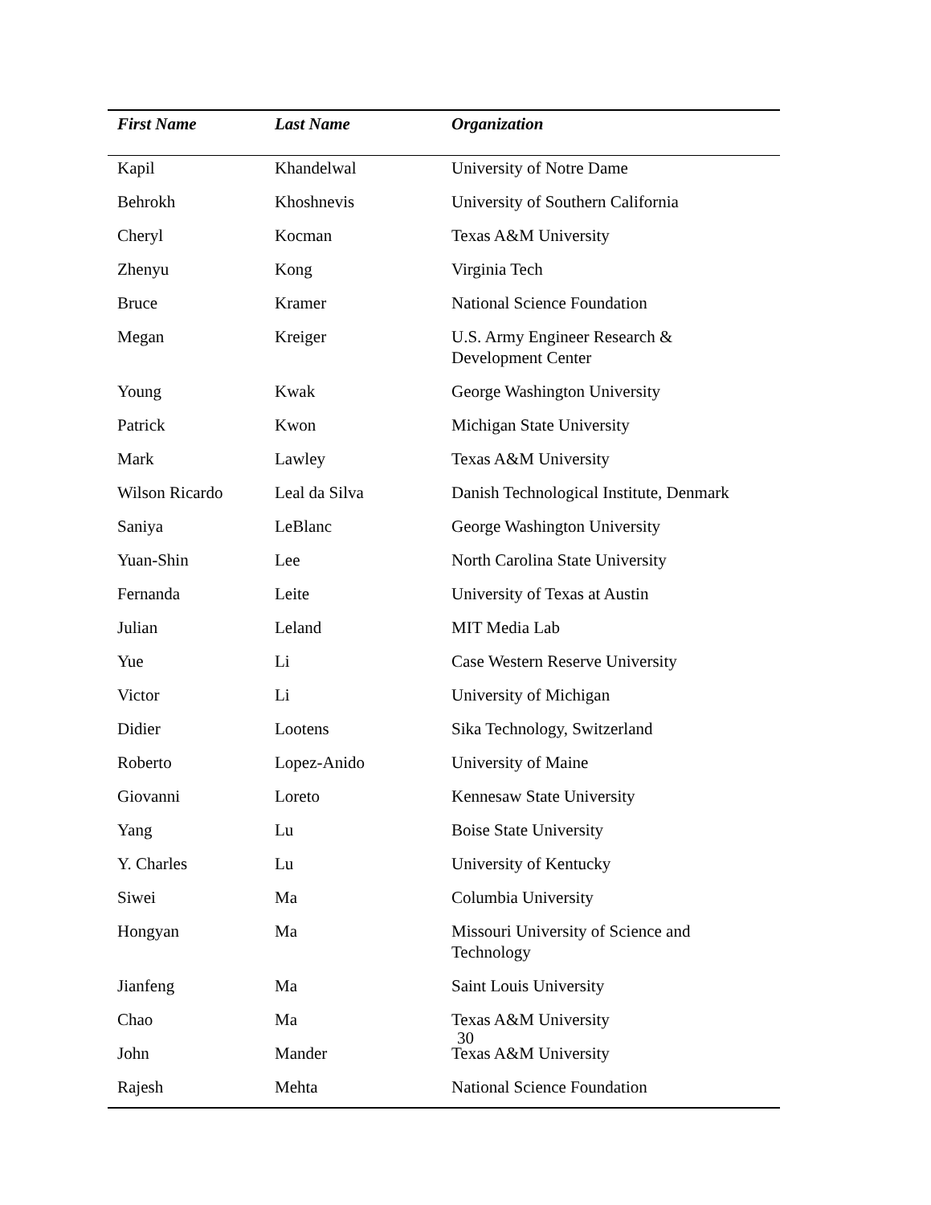| First Name | Last Name | Organization |
| --- | --- | --- |
| Kapil | Khandelwal | University of Notre Dame |
| Behrokh | Khoshnevis | University of Southern California |
| Cheryl | Kocman | Texas A&M University |
| Zhenyu | Kong | Virginia Tech |
| Bruce | Kramer | National Science Foundation |
| Megan | Kreiger | U.S. Army Engineer Research & Development Center |
| Young | Kwak | George Washington University |
| Patrick | Kwon | Michigan State University |
| Mark | Lawley | Texas A&M University |
| Wilson Ricardo | Leal da Silva | Danish Technological Institute, Denmark |
| Saniya | LeBlanc | George Washington University |
| Yuan-Shin | Lee | North Carolina State University |
| Fernanda | Leite | University of Texas at Austin |
| Julian | Leland | MIT Media Lab |
| Yue | Li | Case Western Reserve University |
| Victor | Li | University of Michigan |
| Didier | Lootens | Sika Technology, Switzerland |
| Roberto | Lopez-Anido | University of Maine |
| Giovanni | Loreto | Kennesaw State University |
| Yang | Lu | Boise State University |
| Y. Charles | Lu | University of Kentucky |
| Siwei | Ma | Columbia University |
| Hongyan | Ma | Missouri University of Science and Technology |
| Jianfeng | Ma | Saint Louis University |
| Chao | Ma | Texas A&M University |
| John | Mander | Texas A&M University |
| Rajesh | Mehta | National Science Foundation |
30